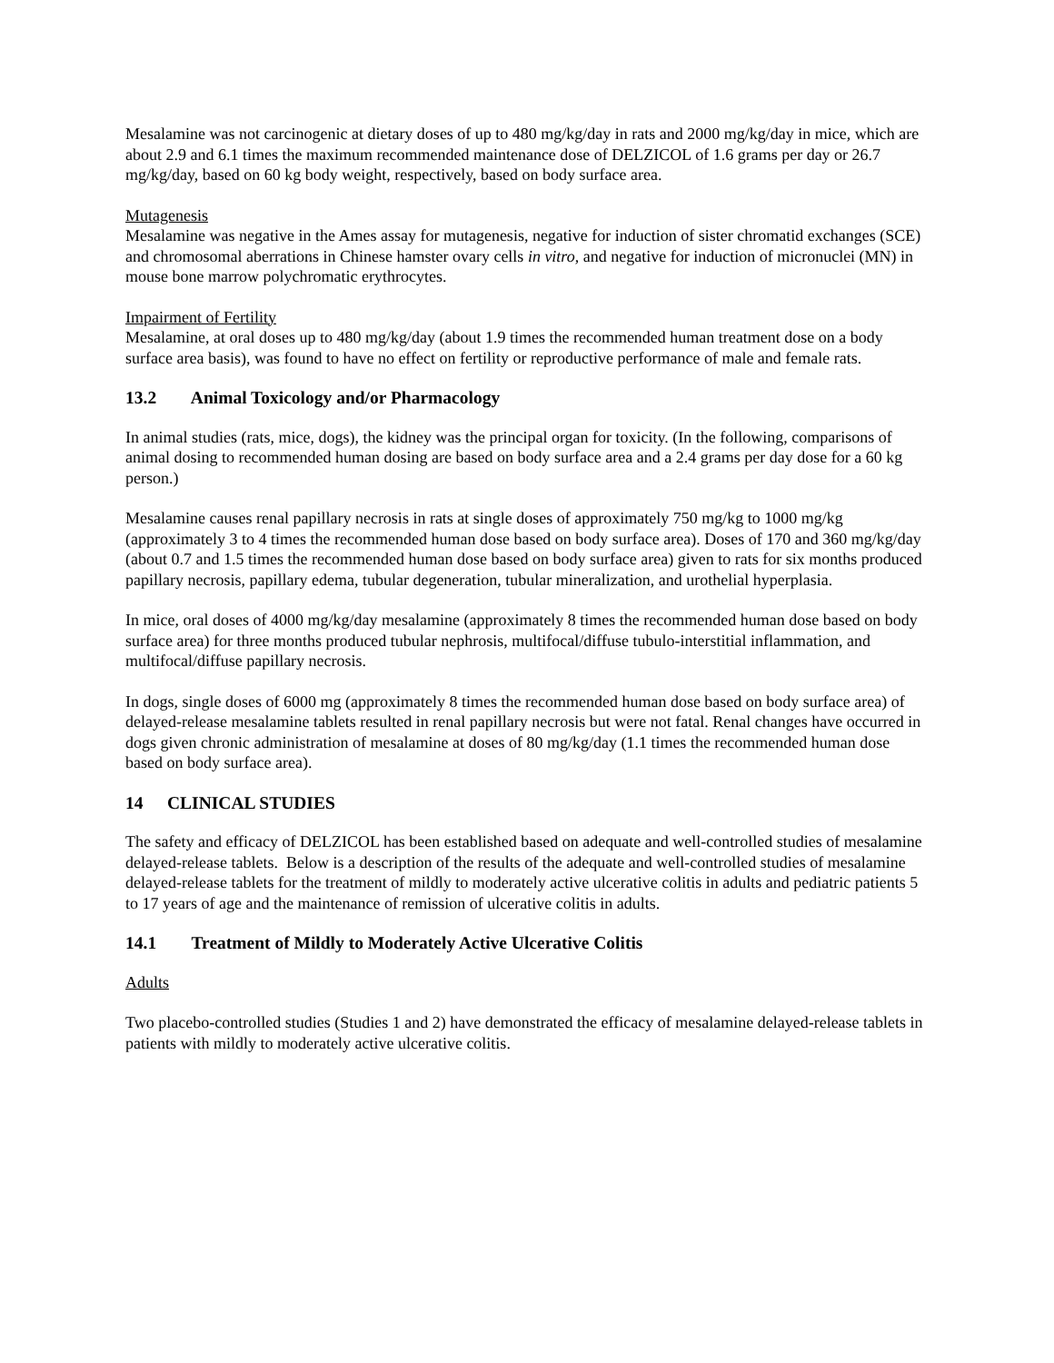Mesalamine was not carcinogenic at dietary doses of up to 480 mg/kg/day in rats and 2000 mg/kg/day in mice, which are about 2.9 and 6.1 times the maximum recommended maintenance dose of DELZICOL of 1.6 grams per day or 26.7 mg/kg/day, based on 60 kg body weight, respectively, based on body surface area.
Mutagenesis
Mesalamine was negative in the Ames assay for mutagenesis, negative for induction of sister chromatid exchanges (SCE) and chromosomal aberrations in Chinese hamster ovary cells in vitro, and negative for induction of micronuclei (MN) in mouse bone marrow polychromatic erythrocytes.
Impairment of Fertility
Mesalamine, at oral doses up to 480 mg/kg/day (about 1.9 times the recommended human treatment dose on a body surface area basis), was found to have no effect on fertility or reproductive performance of male and female rats.
13.2 Animal Toxicology and/or Pharmacology
In animal studies (rats, mice, dogs), the kidney was the principal organ for toxicity. (In the following, comparisons of animal dosing to recommended human dosing are based on body surface area and a 2.4 grams per day dose for a 60 kg person.)
Mesalamine causes renal papillary necrosis in rats at single doses of approximately 750 mg/kg to 1000 mg/kg (approximately 3 to 4 times the recommended human dose based on body surface area). Doses of 170 and 360 mg/kg/day (about 0.7 and 1.5 times the recommended human dose based on body surface area) given to rats for six months produced papillary necrosis, papillary edema, tubular degeneration, tubular mineralization, and urothelial hyperplasia.
In mice, oral doses of 4000 mg/kg/day mesalamine (approximately 8 times the recommended human dose based on body surface area) for three months produced tubular nephrosis, multifocal/diffuse tubulo-interstitial inflammation, and multifocal/diffuse papillary necrosis.
In dogs, single doses of 6000 mg (approximately 8 times the recommended human dose based on body surface area) of delayed-release mesalamine tablets resulted in renal papillary necrosis but were not fatal. Renal changes have occurred in dogs given chronic administration of mesalamine at doses of 80 mg/kg/day (1.1 times the recommended human dose based on body surface area).
14 CLINICAL STUDIES
The safety and efficacy of DELZICOL has been established based on adequate and well-controlled studies of mesalamine delayed-release tablets. Below is a description of the results of the adequate and well-controlled studies of mesalamine delayed-release tablets for the treatment of mildly to moderately active ulcerative colitis in adults and pediatric patients 5 to 17 years of age and the maintenance of remission of ulcerative colitis in adults.
14.1 Treatment of Mildly to Moderately Active Ulcerative Colitis
Adults
Two placebo-controlled studies (Studies 1 and 2) have demonstrated the efficacy of mesalamine delayed-release tablets in patients with mildly to moderately active ulcerative colitis.